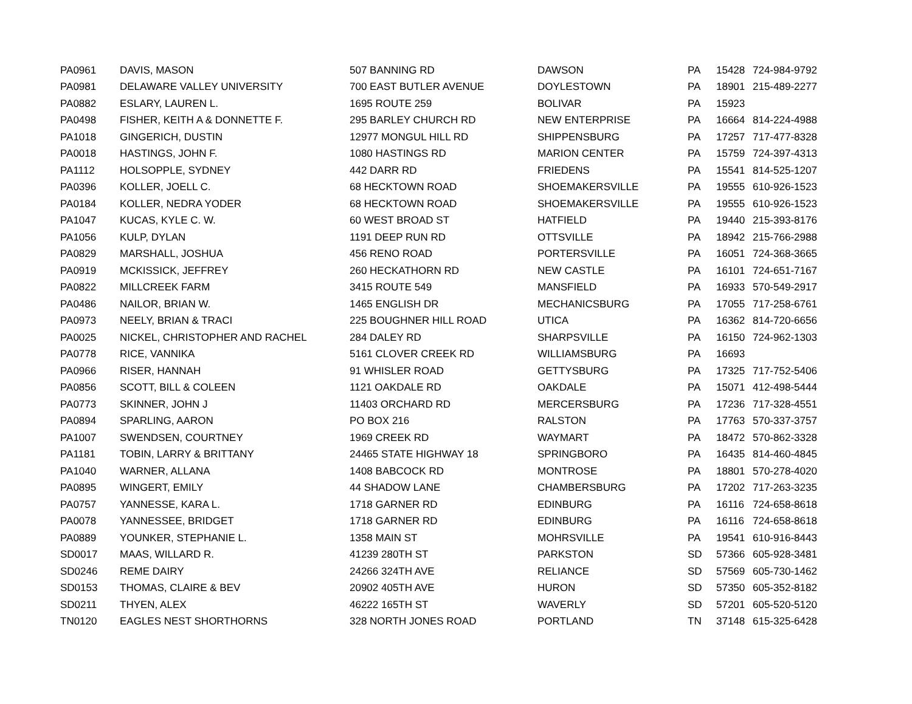| PA0961 | DAVIS, MASON | 507 BANNING RD | DAWSON | PA | 15428 | 724-984-9792 |
| PA0981 | DELAWARE VALLEY UNIVERSITY | 700 EAST BUTLER AVENUE | DOYLESTOWN | PA | 18901 | 215-489-2277 |
| PA0882 | ESLARY, LAUREN L. | 1695 ROUTE 259 | BOLIVAR | PA | 15923 | |
| PA0498 | FISHER, KEITH A & DONNETTE F. | 295 BARLEY CHURCH RD | NEW ENTERPRISE | PA | 16664 | 814-224-4988 |
| PA1018 | GINGERICH, DUSTIN | 12977 MONGUL HILL RD | SHIPPENSBURG | PA | 17257 | 717-477-8328 |
| PA0018 | HASTINGS, JOHN F. | 1080 HASTINGS RD | MARION CENTER | PA | 15759 | 724-397-4313 |
| PA1112 | HOLSOPPLE, SYDNEY | 442 DARR RD | FRIEDENS | PA | 15541 | 814-525-1207 |
| PA0396 | KOLLER, JOELL C. | 68 HECKTOWN ROAD | SHOEMAKERSVILLE | PA | 19555 | 610-926-1523 |
| PA0184 | KOLLER, NEDRA YODER | 68 HECKTOWN ROAD | SHOEMAKERSVILLE | PA | 19555 | 610-926-1523 |
| PA1047 | KUCAS, KYLE C. W. | 60 WEST BROAD ST | HATFIELD | PA | 19440 | 215-393-8176 |
| PA1056 | KULP, DYLAN | 1191 DEEP RUN RD | OTTSVILLE | PA | 18942 | 215-766-2988 |
| PA0829 | MARSHALL, JOSHUA | 456 RENO ROAD | PORTERSVILLE | PA | 16051 | 724-368-3665 |
| PA0919 | MCKISSICK, JEFFREY | 260 HECKATHORN RD | NEW CASTLE | PA | 16101 | 724-651-7167 |
| PA0822 | MILLCREEK FARM | 3415 ROUTE 549 | MANSFIELD | PA | 16933 | 570-549-2917 |
| PA0486 | NAILOR, BRIAN W. | 1465 ENGLISH DR | MECHANICSBURG | PA | 17055 | 717-258-6761 |
| PA0973 | NEELY, BRIAN & TRACI | 225 BOUGHNER HILL ROAD | UTICA | PA | 16362 | 814-720-6656 |
| PA0025 | NICKEL, CHRISTOPHER AND RACHEL | 284 DALEY RD | SHARPSVILLE | PA | 16150 | 724-962-1303 |
| PA0778 | RICE, VANNIKA | 5161 CLOVER CREEK RD | WILLIAMSBURG | PA | 16693 | |
| PA0966 | RISER, HANNAH | 91 WHISLER ROAD | GETTYSBURG | PA | 17325 | 717-752-5406 |
| PA0856 | SCOTT, BILL & COLEEN | 1121 OAKDALE RD | OAKDALE | PA | 15071 | 412-498-5444 |
| PA0773 | SKINNER, JOHN J | 11403 ORCHARD RD | MERCERSBURG | PA | 17236 | 717-328-4551 |
| PA0894 | SPARLING, AARON | PO BOX 216 | RALSTON | PA | 17763 | 570-337-3757 |
| PA1007 | SWENDSEN, COURTNEY | 1969 CREEK RD | WAYMART | PA | 18472 | 570-862-3328 |
| PA1181 | TOBIN, LARRY & BRITTANY | 24465 STATE HIGHWAY 18 | SPRINGBORO | PA | 16435 | 814-460-4845 |
| PA1040 | WARNER, ALLANA | 1408 BABCOCK RD | MONTROSE | PA | 18801 | 570-278-4020 |
| PA0895 | WINGERT, EMILY | 44 SHADOW LANE | CHAMBERSBURG | PA | 17202 | 717-263-3235 |
| PA0757 | YANNESSE, KARA L. | 1718 GARNER RD | EDINBURG | PA | 16116 | 724-658-8618 |
| PA0078 | YANNESSEE, BRIDGET | 1718 GARNER RD | EDINBURG | PA | 16116 | 724-658-8618 |
| PA0889 | YOUNKER, STEPHANIE L. | 1358 MAIN ST | MOHRSVILLE | PA | 19541 | 610-916-8443 |
| SD0017 | MAAS, WILLARD R. | 41239 280TH ST | PARKSTON | SD | 57366 | 605-928-3481 |
| SD0246 | REME DAIRY | 24266 324TH AVE | RELIANCE | SD | 57569 | 605-730-1462 |
| SD0153 | THOMAS, CLAIRE & BEV | 20902 405TH AVE | HURON | SD | 57350 | 605-352-8182 |
| SD0211 | THYEN, ALEX | 46222 165TH ST | WAVERLY | SD | 57201 | 605-520-5120 |
| TN0120 | EAGLES NEST SHORTHORNS | 328 NORTH JONES ROAD | PORTLAND | TN | 37148 | 615-325-6428 |